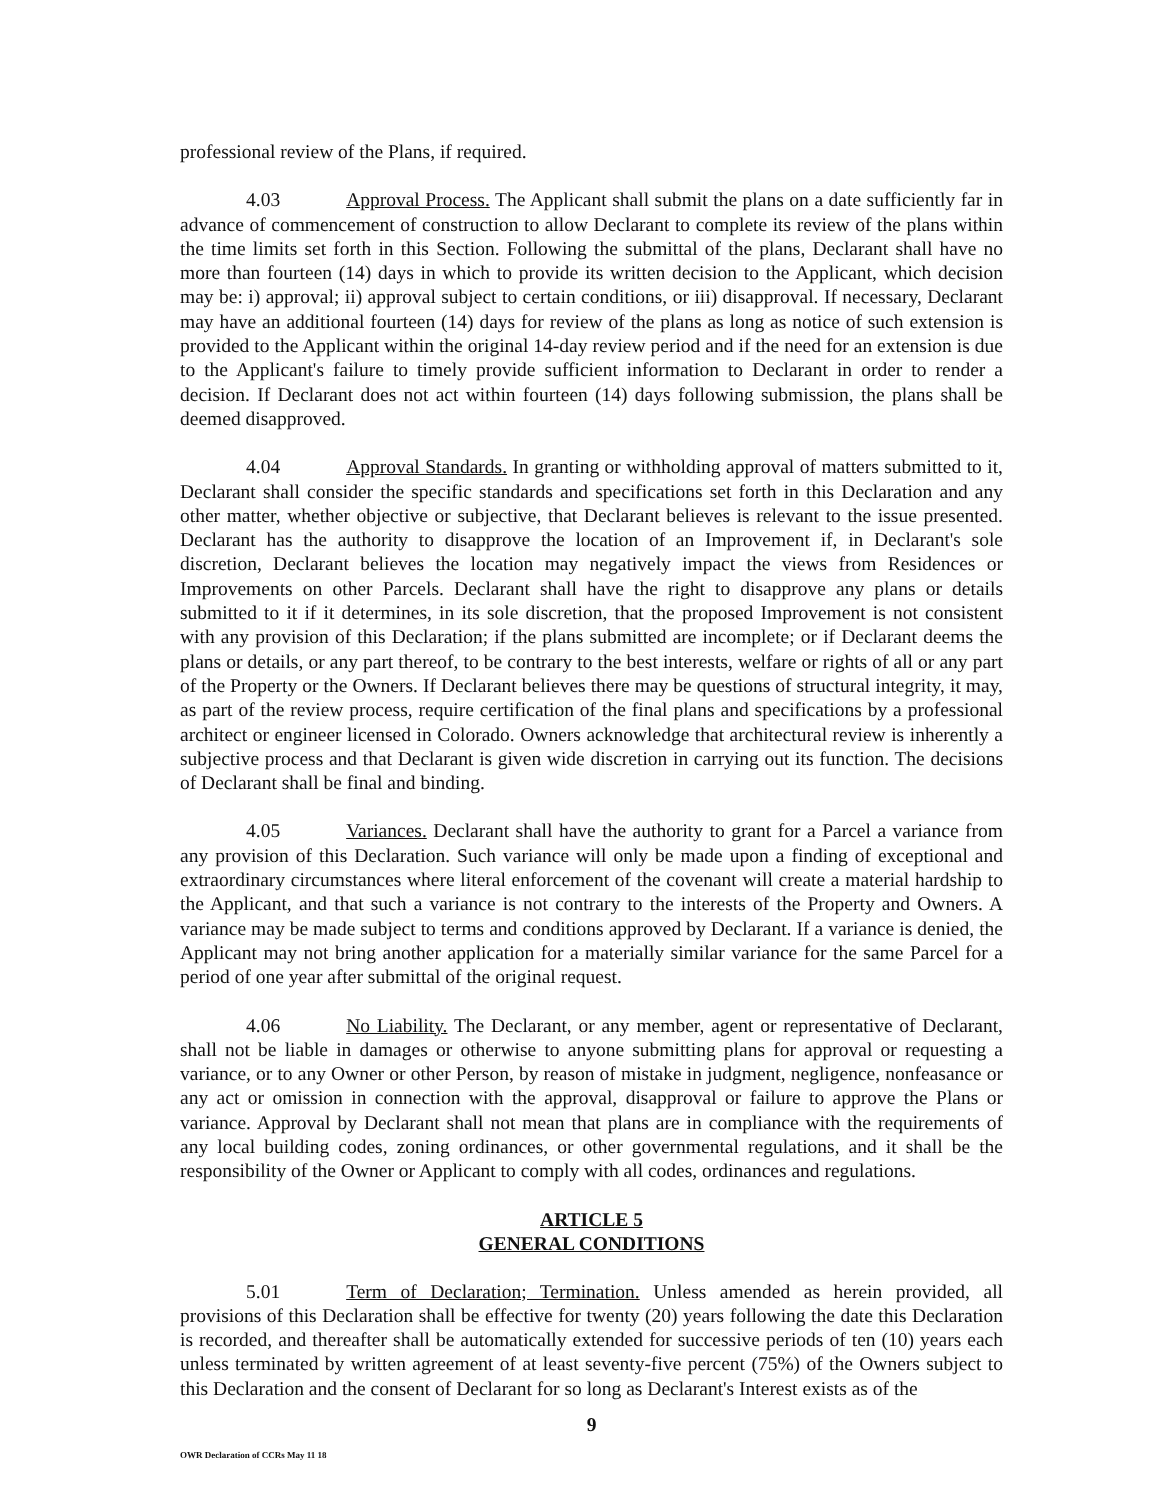professional review of the Plans, if required.
4.03 Approval Process. The Applicant shall submit the plans on a date sufficiently far in advance of commencement of construction to allow Declarant to complete its review of the plans within the time limits set forth in this Section. Following the submittal of the plans, Declarant shall have no more than fourteen (14) days in which to provide its written decision to the Applicant, which decision may be: i) approval; ii) approval subject to certain conditions, or iii) disapproval. If necessary, Declarant may have an additional fourteen (14) days for review of the plans as long as notice of such extension is provided to the Applicant within the original 14-day review period and if the need for an extension is due to the Applicant's failure to timely provide sufficient information to Declarant in order to render a decision. If Declarant does not act within fourteen (14) days following submission, the plans shall be deemed disapproved.
4.04 Approval Standards. In granting or withholding approval of matters submitted to it, Declarant shall consider the specific standards and specifications set forth in this Declaration and any other matter, whether objective or subjective, that Declarant believes is relevant to the issue presented. Declarant has the authority to disapprove the location of an Improvement if, in Declarant's sole discretion, Declarant believes the location may negatively impact the views from Residences or Improvements on other Parcels. Declarant shall have the right to disapprove any plans or details submitted to it if it determines, in its sole discretion, that the proposed Improvement is not consistent with any provision of this Declaration; if the plans submitted are incomplete; or if Declarant deems the plans or details, or any part thereof, to be contrary to the best interests, welfare or rights of all or any part of the Property or the Owners. If Declarant believes there may be questions of structural integrity, it may, as part of the review process, require certification of the final plans and specifications by a professional architect or engineer licensed in Colorado. Owners acknowledge that architectural review is inherently a subjective process and that Declarant is given wide discretion in carrying out its function. The decisions of Declarant shall be final and binding.
4.05 Variances. Declarant shall have the authority to grant for a Parcel a variance from any provision of this Declaration. Such variance will only be made upon a finding of exceptional and extraordinary circumstances where literal enforcement of the covenant will create a material hardship to the Applicant, and that such a variance is not contrary to the interests of the Property and Owners. A variance may be made subject to terms and conditions approved by Declarant. If a variance is denied, the Applicant may not bring another application for a materially similar variance for the same Parcel for a period of one year after submittal of the original request.
4.06 No Liability. The Declarant, or any member, agent or representative of Declarant, shall not be liable in damages or otherwise to anyone submitting plans for approval or requesting a variance, or to any Owner or other Person, by reason of mistake in judgment, negligence, nonfeasance or any act or omission in connection with the approval, disapproval or failure to approve the Plans or variance. Approval by Declarant shall not mean that plans are in compliance with the requirements of any local building codes, zoning ordinances, or other governmental regulations, and it shall be the responsibility of the Owner or Applicant to comply with all codes, ordinances and regulations.
ARTICLE 5
GENERAL CONDITIONS
5.01 Term of Declaration; Termination. Unless amended as herein provided, all provisions of this Declaration shall be effective for twenty (20) years following the date this Declaration is recorded, and thereafter shall be automatically extended for successive periods of ten (10) years each unless terminated by written agreement of at least seventy-five percent (75%) of the Owners subject to this Declaration and the consent of Declarant for so long as Declarant's Interest exists as of the
9
OWR Declaration of CCRs May 11 18